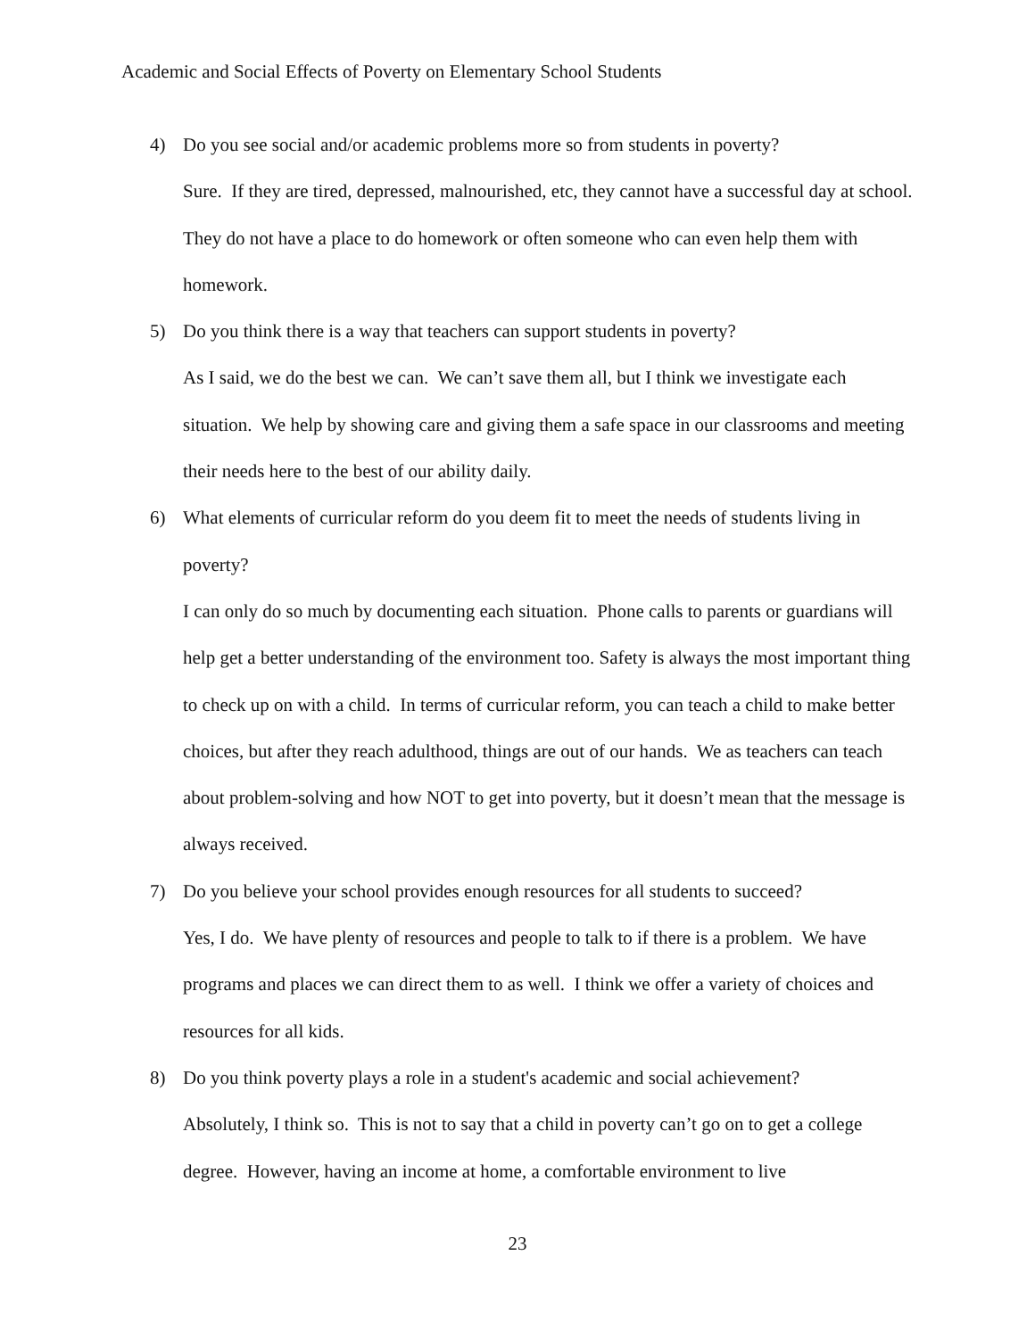Academic and Social Effects of Poverty on Elementary School Students
4) Do you see social and/or academic problems more so from students in poverty?
Sure. If they are tired, depressed, malnourished, etc, they cannot have a successful day at school. They do not have a place to do homework or often someone who can even help them with homework.
5) Do you think there is a way that teachers can support students in poverty?
As I said, we do the best we can. We can’t save them all, but I think we investigate each situation. We help by showing care and giving them a safe space in our classrooms and meeting their needs here to the best of our ability daily.
6) What elements of curricular reform do you deem fit to meet the needs of students living in poverty?
I can only do so much by documenting each situation. Phone calls to parents or guardians will help get a better understanding of the environment too. Safety is always the most important thing to check up on with a child. In terms of curricular reform, you can teach a child to make better choices, but after they reach adulthood, things are out of our hands. We as teachers can teach about problem-solving and how NOT to get into poverty, but it doesn’t mean that the message is always received.
7) Do you believe your school provides enough resources for all students to succeed?
Yes, I do. We have plenty of resources and people to talk to if there is a problem. We have programs and places we can direct them to as well. I think we offer a variety of choices and resources for all kids.
8) Do you think poverty plays a role in a student's academic and social achievement?
Absolutely, I think so. This is not to say that a child in poverty can’t go on to get a college degree. However, having an income at home, a comfortable environment to live
23